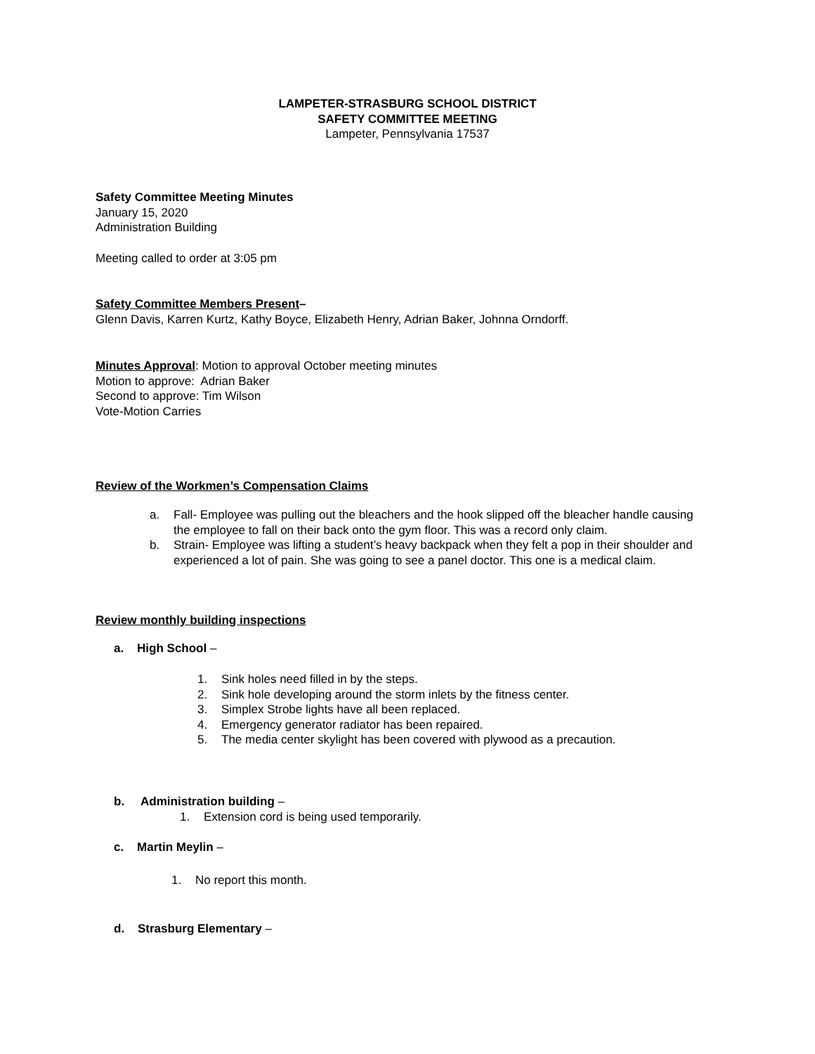LAMPETER-STRASBURG SCHOOL DISTRICT
SAFETY COMMITTEE MEETING
Lampeter, Pennsylvania 17537
Safety Committee Meeting Minutes
January 15, 2020
Administration Building
Meeting called to order at 3:05 pm
Safety Committee Members Present–
Glenn Davis, Karren Kurtz, Kathy Boyce, Elizabeth Henry, Adrian Baker, Johnna Orndorff.
Minutes Approval: Motion to approval October meeting minutes
Motion to approve: Adrian Baker
Second to approve: Tim Wilson
Vote-Motion Carries
Review of the Workmen’s Compensation Claims
a. Fall- Employee was pulling out the bleachers and the hook slipped off the bleacher handle causing the employee to fall on their back onto the gym floor. This was a record only claim.
b. Strain- Employee was lifting a student’s heavy backpack when they felt a pop in their shoulder and experienced a lot of pain. She was going to see a panel doctor. This one is a medical claim.
Review monthly building inspections
a. High School –
1. Sink holes need filled in by the steps.
2. Sink hole developing around the storm inlets by the fitness center.
3. Simplex Strobe lights have all been replaced.
4. Emergency generator radiator has been repaired.
5. The media center skylight has been covered with plywood as a precaution.
b. Administration building –
1. Extension cord is being used temporarily.
c. Martin Meylin –
1. No report this month.
d. Strasburg Elementary –